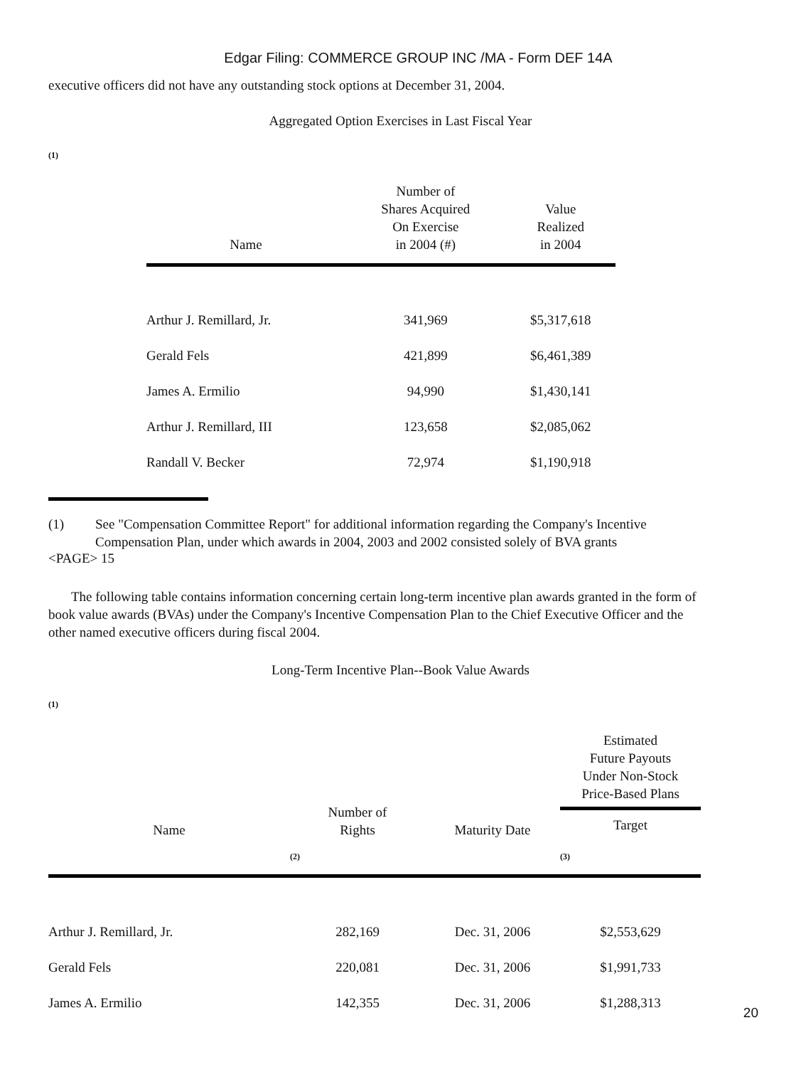Edgar Filing: COMMERCE GROUP INC /MA - Form DEF 14A
executive officers did not have any outstanding stock options at December 31, 2004.
Aggregated Option Exercises in Last Fiscal Year
(1)
| Name | Number of Shares Acquired On Exercise in 2004 (#) | Value Realized in 2004 |
| --- | --- | --- |
| Arthur J. Remillard, Jr. | 341,969 | $5,317,618 |
| Gerald Fels | 421,899 | $6,461,389 |
| James A. Ermilio | 94,990 | $1,430,141 |
| Arthur J. Remillard, III | 123,658 | $2,085,062 |
| Randall V. Becker | 72,974 | $1,190,918 |
(1) See "Compensation Committee Report" for additional information regarding the Company's Incentive Compensation Plan, under which awards in 2004, 2003 and 2002 consisted solely of BVA grants
<PAGE> 15
The following table contains information concerning certain long-term incentive plan awards granted in the form of book value awards (BVAs) under the Company's Incentive Compensation Plan to the Chief Executive Officer and the other named executive officers during fiscal 2004.
Long-Term Incentive Plan--Book Value Awards
(1)
| Name | Number of Rights | Maturity Date | Estimated Future Payouts Under Non-Stock Price-Based Plans |
| | | | Target |
| | (2) | | (3) |
| Arthur J. Remillard, Jr. | 282,169 | Dec. 31, 2006 | $2,553,629 |
| Gerald Fels | 220,081 | Dec. 31, 2006 | $1,991,733 |
| James A. Ermilio | 142,355 | Dec. 31, 2006 | $1,288,313 |
20